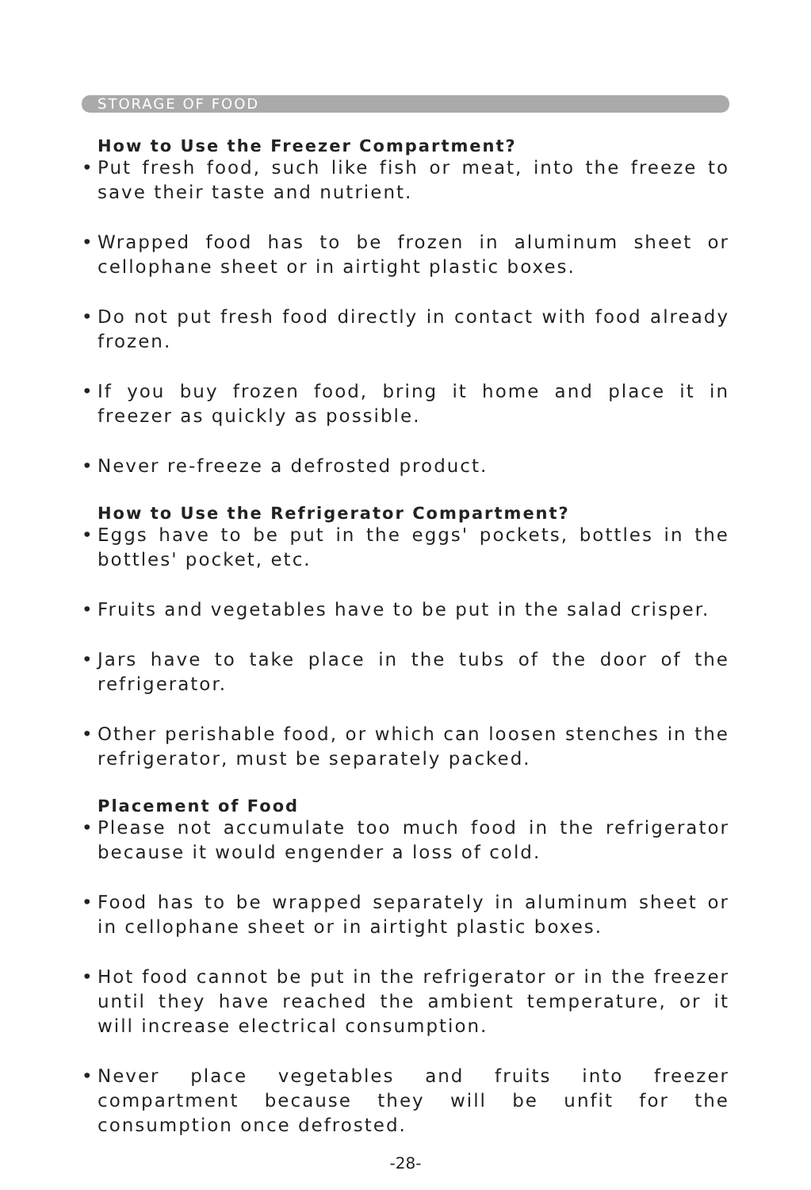STORAGE OF FOOD
How to Use the Freezer Compartment?
• Put fresh food, such like fish or meat, into the freeze to save their taste and nutrient.
• Wrapped food has to be frozen in aluminum sheet or cellophane sheet or in airtight plastic boxes.
• Do not put fresh food directly in contact with food already frozen.
• If you buy frozen food, bring it home and place it in freezer as quickly as possible.
• Never re-freeze a defrosted product.
How to Use the Refrigerator Compartment?
• Eggs have to be put in the eggs' pockets, bottles in the bottles' pocket, etc.
• Fruits and vegetables have to be put in the salad crisper.
• Jars have to take place in the tubs of the door of the refrigerator.
• Other perishable food, or which can loosen stenches in the refrigerator, must be separately packed.
Placement of Food
• Please not accumulate too much food in the refrigerator because it would engender a loss of cold.
• Food has to be wrapped separately in aluminum sheet or in cellophane sheet or in airtight plastic boxes.
• Hot food cannot be put in the refrigerator or in the freezer until they have reached the ambient temperature, or it will increase electrical consumption.
• Never place vegetables and fruits into freezer compartment because they will be unfit for the consumption once defrosted.
-28-